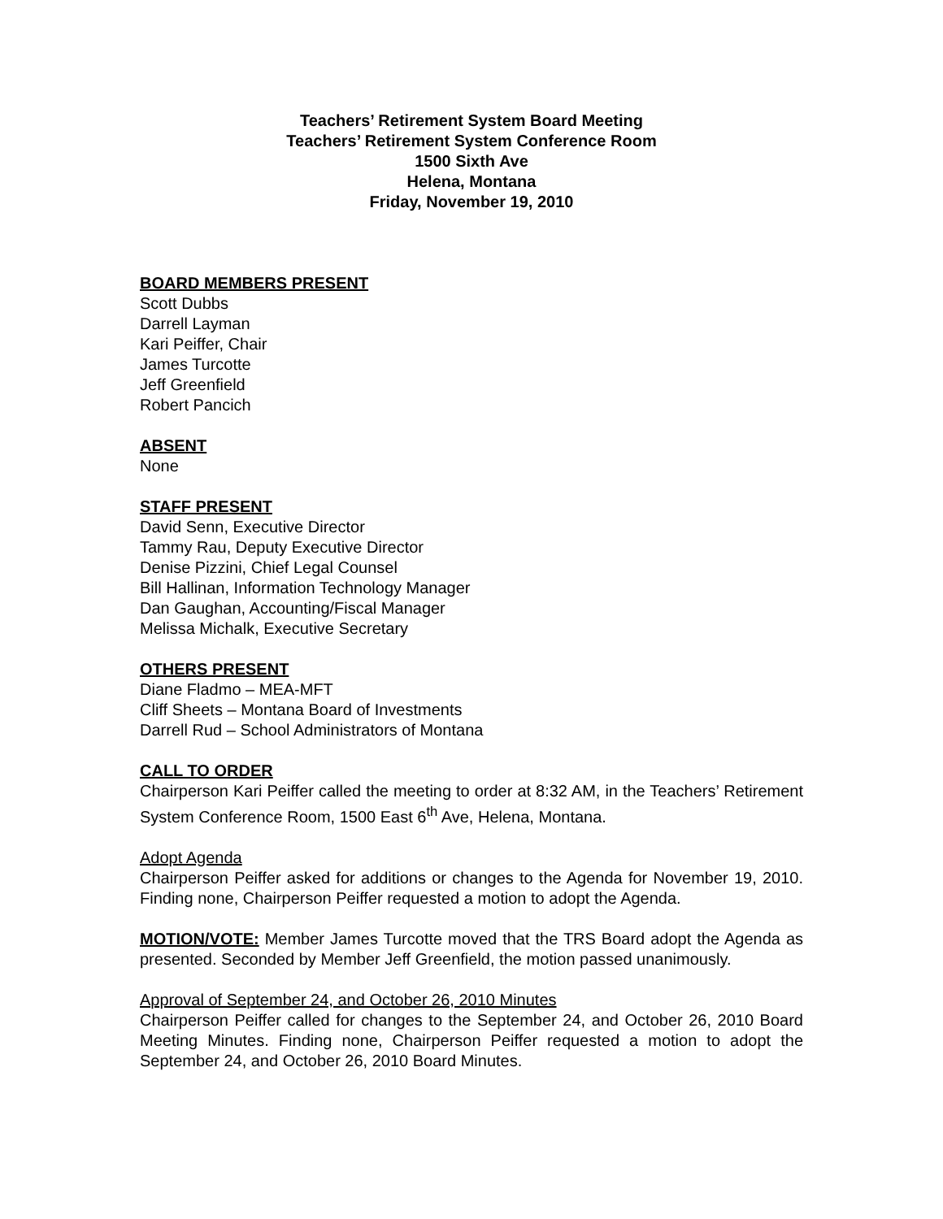Teachers’ Retirement System Board Meeting
Teachers’ Retirement System Conference Room
1500 Sixth Ave
Helena, Montana
Friday, November 19, 2010
BOARD MEMBERS PRESENT
Scott Dubbs
Darrell Layman
Kari Peiffer, Chair
James Turcotte
Jeff Greenfield
Robert Pancich
ABSENT
None
STAFF PRESENT
David Senn, Executive Director
Tammy Rau, Deputy Executive Director
Denise Pizzini, Chief Legal Counsel
Bill Hallinan, Information Technology Manager
Dan Gaughan, Accounting/Fiscal Manager
Melissa Michalk, Executive Secretary
OTHERS PRESENT
Diane Fladmo – MEA-MFT
Cliff Sheets – Montana Board of Investments
Darrell Rud – School Administrators of Montana
CALL TO ORDER
Chairperson Kari Peiffer called the meeting to order at 8:32 AM, in the Teachers’ Retirement System Conference Room, 1500 East 6<sup>th</sup> Ave, Helena, Montana.
Adopt Agenda
Chairperson Peiffer asked for additions or changes to the Agenda for November 19, 2010. Finding none, Chairperson Peiffer requested a motion to adopt the Agenda.
MOTION/VOTE: Member James Turcotte moved that the TRS Board adopt the Agenda as presented. Seconded by Member Jeff Greenfield, the motion passed unanimously.
Approval of September 24, and October 26, 2010 Minutes
Chairperson Peiffer called for changes to the September 24, and October 26, 2010 Board Meeting Minutes. Finding none, Chairperson Peiffer requested a motion to adopt the September 24, and October 26, 2010 Board Minutes.